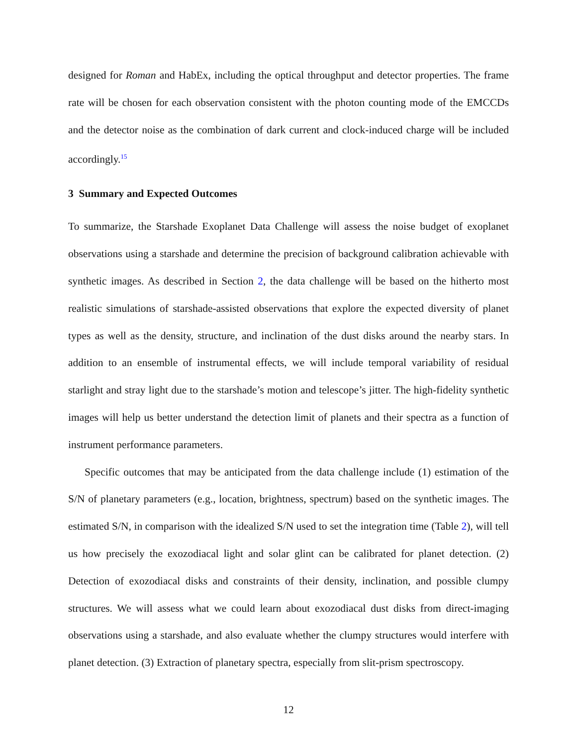designed for Roman and HabEx, including the optical throughput and detector properties. The frame rate will be chosen for each observation consistent with the photon counting mode of the EMCCDs and the detector noise as the combination of dark current and clock-induced charge will be included accordingly.<sup>15</sup>
3 Summary and Expected Outcomes
To summarize, the Starshade Exoplanet Data Challenge will assess the noise budget of exoplanet observations using a starshade and determine the precision of background calibration achievable with synthetic images. As described in Section 2, the data challenge will be based on the hitherto most realistic simulations of starshade-assisted observations that explore the expected diversity of planet types as well as the density, structure, and inclination of the dust disks around the nearby stars. In addition to an ensemble of instrumental effects, we will include temporal variability of residual starlight and stray light due to the starshade’s motion and telescope’s jitter. The high-fidelity synthetic images will help us better understand the detection limit of planets and their spectra as a function of instrument performance parameters.
Specific outcomes that may be anticipated from the data challenge include (1) estimation of the S/N of planetary parameters (e.g., location, brightness, spectrum) based on the synthetic images. The estimated S/N, in comparison with the idealized S/N used to set the integration time (Table 2), will tell us how precisely the exozodiacal light and solar glint can be calibrated for planet detection. (2) Detection of exozodiacal disks and constraints of their density, inclination, and possible clumpy structures. We will assess what we could learn about exozodiacal dust disks from direct-imaging observations using a starshade, and also evaluate whether the clumpy structures would interfere with planet detection. (3) Extraction of planetary spectra, especially from slit-prism spectroscopy.
12